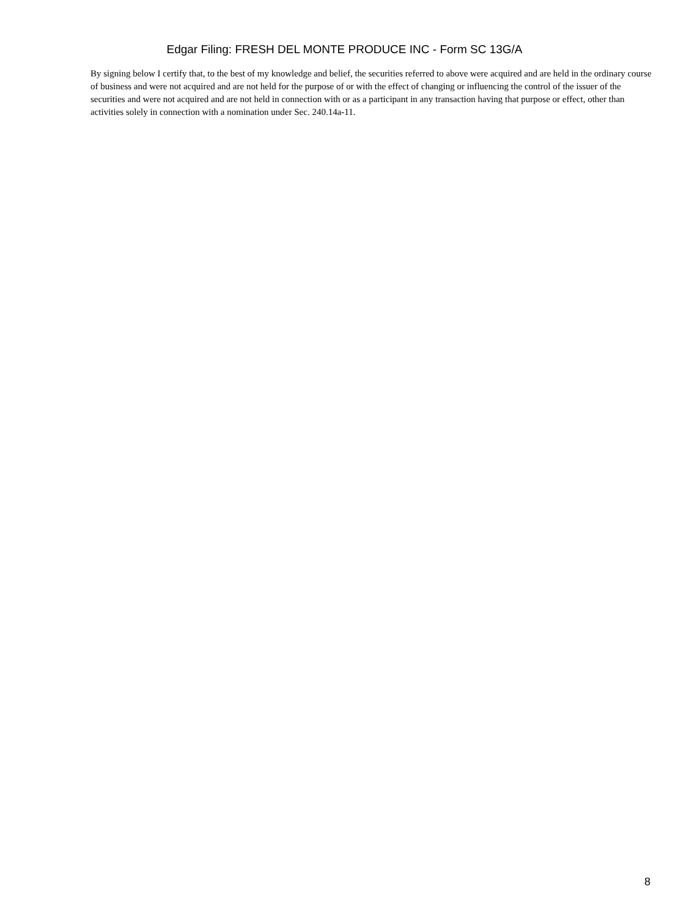Edgar Filing: FRESH DEL MONTE PRODUCE INC - Form SC 13G/A
By signing below I certify that, to the best of my knowledge and belief, the securities referred to above were acquired and are held in the ordinary course of business and were not acquired and are not held for the purpose of or with the effect of changing or influencing the control of the issuer of the securities and were not acquired and are not held in connection with or as a participant in any transaction having that purpose or effect, other than activities solely in connection with a nomination under Sec. 240.14a-11.
8